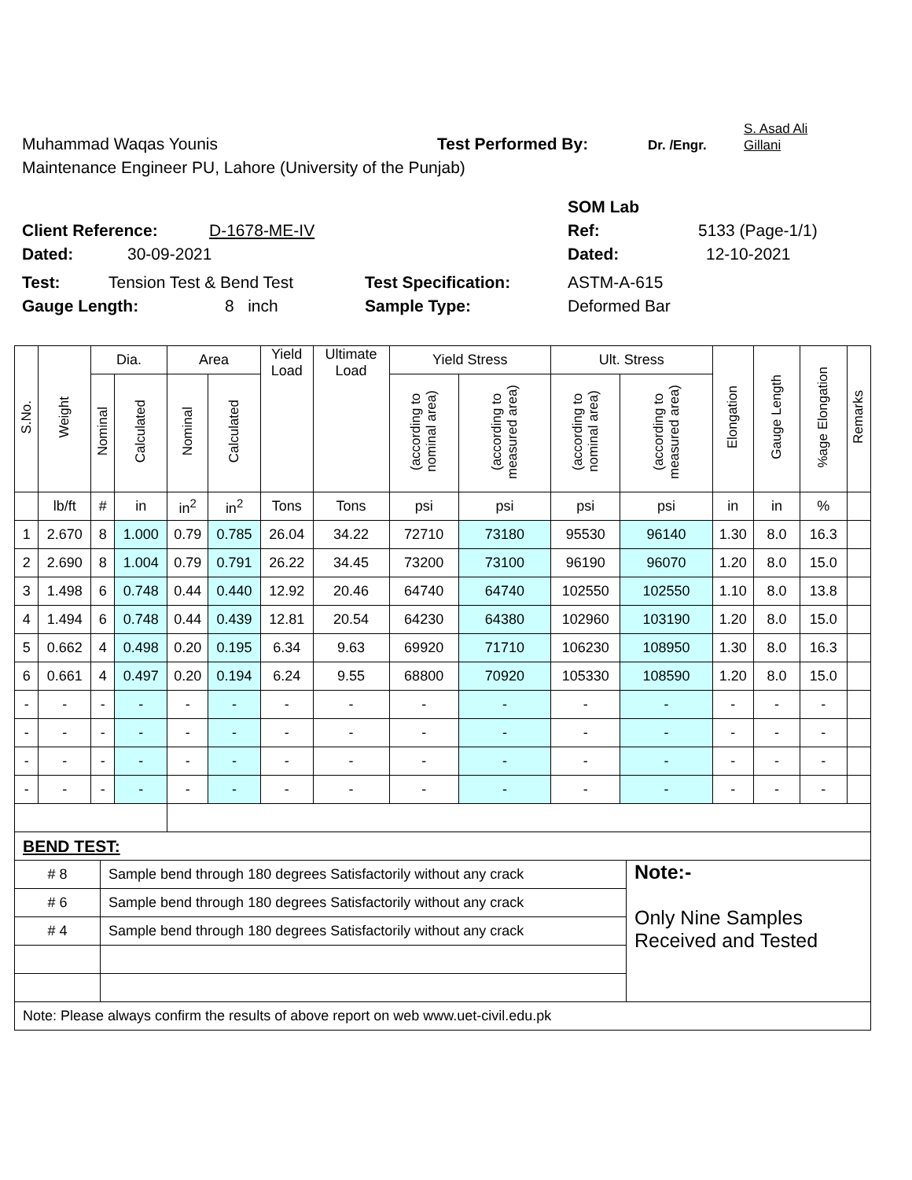Muhammad Waqas Younis Test Performed By: Dr. /Engr. S. Asad Ali
Gillani
Maintenance Engineer PU, Lahore (University of the Punjab)
SOM Lab
Client Reference: D-1678-ME-IV Ref: 5133 (Page-1/1)
Dated: 30-09-2021 Dated: 12-10-2021
Test: Tension Test & Bend Test Test Specification: ASTM-A-615
Gauge Length: 8 inch Sample Type: Deformed Bar
| S.No. | Weight | Dia. | | Area | | Yield Load | Ultimate Load | Yield Stress | | Ult. Stress | | Elongation | Gauge Length | %age Elongation | Remarks |
| --- | --- | --- | --- | --- | --- | --- | --- | --- | --- | --- | --- | --- | --- | --- | --- |
| | | Nominal | Calculated | Nominal | Calculated | | | (according to nominal area) | (according to measured area) | (according to nominal area) | (according to measured area) | | | | |
| | lb/ft | # | in | in<sup>2</sup> | in<sup>2</sup> | Tons | Tons | psi | psi | psi | psi | in | in | % | |
| 1 | 2.670 | 8 | 1.000 | 0.79 | 0.785 | 26.04 | 34.22 | 72710 | 73180 | 95530 | 96140 | 1.30 | 8.0 | 16.3 | |
| 2 | 2.690 | 8 | 1.004 | 0.79 | 0.791 | 26.22 | 34.45 | 73200 | 73100 | 96190 | 96070 | 1.20 | 8.0 | 15.0 | |
| 3 | 1.498 | 6 | 0.748 | 0.44 | 0.440 | 12.92 | 20.46 | 64740 | 64740 | 102550 | 102550 | 1.10 | 8.0 | 13.8 | |
| 4 | 1.494 | 6 | 0.748 | 0.44 | 0.439 | 12.81 | 20.54 | 64230 | 64380 | 102960 | 103190 | 1.20 | 8.0 | 15.0 | |
| 5 | 0.662 | 4 | 0.498 | 0.20 | 0.195 | 6.34 | 9.63 | 69920 | 71710 | 106230 | 108950 | 1.30 | 8.0 | 16.3 | |
| 6 | 0.661 | 4 | 0.497 | 0.20 | 0.194 | 6.24 | 9.55 | 68800 | 70920 | 105330 | 108590 | 1.20 | 8.0 | 15.0 | |
| - | - | - | - | - | - | - | - | - | - | - | - | - | - | - | |
| - | - | - | - | - | - | - | - | - | - | - | - | - | - | - | |
| - | - | - | - | - | - | - | - | - | - | - | - | - | - | - | |
| - | - | - | - | - | - | - | - | - | - | - | - | - | - | - | |
| BEND TEST: | | |
| # 8 | Sample bend through 180 degrees Satisfactorily without any crack | Note:- Only Nine Samples Received and Tested |
| # 6 | Sample bend through 180 degrees Satisfactorily without any crack | |
| # 4 | Sample bend through 180 degrees Satisfactorily without any crack | |
| Note: Please always confirm the results of above report on web www.uet-civil.edu.pk | | |